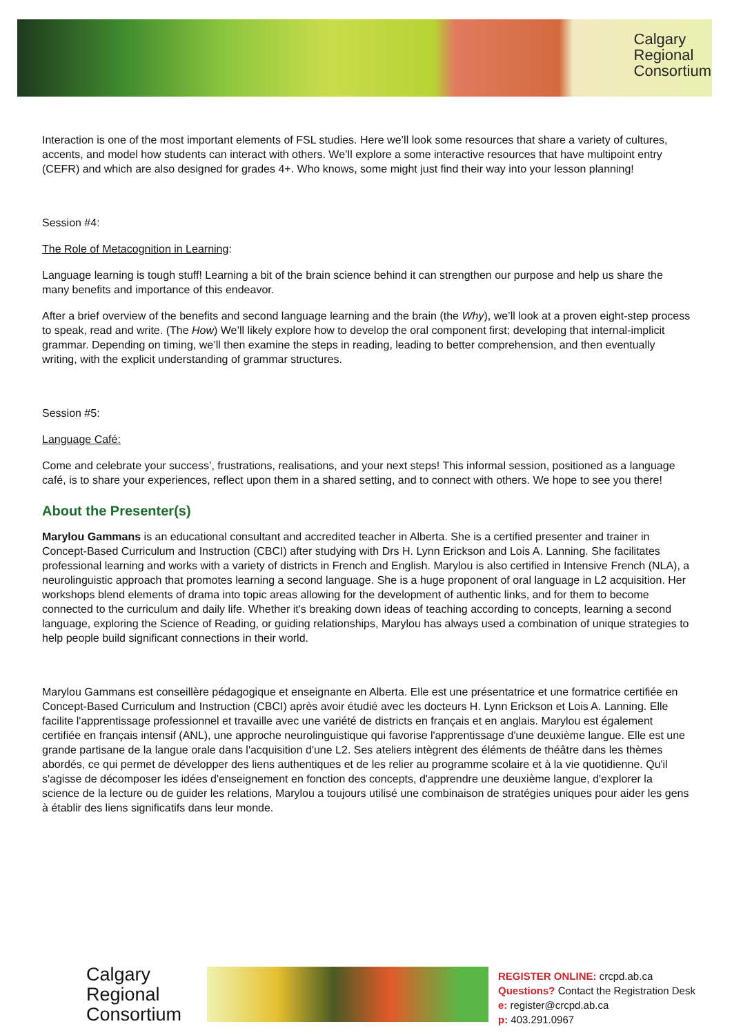Calgary
Regional
Consortium
Interaction is one of the most important elements of FSL studies. Here we’ll look some resources that share a variety of cultures, accents, and model how students can interact with others. We’ll explore a some interactive resources that have multipoint entry (CEFR) and which are also designed for grades 4+. Who knows, some might just find their way into your lesson planning!
Session #4:
The Role of Metacognition in Learning:
Language learning is tough stuff! Learning a bit of the brain science behind it can strengthen our purpose and help us share the many benefits and importance of this endeavor.
After a brief overview of the benefits and second language learning and the brain (the Why), we’ll look at a proven eight-step process to speak, read and write. (The How) We’ll likely explore how to develop the oral component first; developing that internal-implicit grammar. Depending on timing, we’ll then examine the steps in reading, leading to better comprehension, and then eventually writing, with the explicit understanding of grammar structures.
Session #5:
Language Café:
Come and celebrate your success’, frustrations, realisations, and your next steps! This informal session, positioned as a language café, is to share your experiences, reflect upon them in a shared setting, and to connect with others. We hope to see you there!
About the Presenter(s)
Marylou Gammans is an educational consultant and accredited teacher in Alberta. She is a certified presenter and trainer in Concept-Based Curriculum and Instruction (CBCI) after studying with Drs H. Lynn Erickson and Lois A. Lanning. She facilitates professional learning and works with a variety of districts in French and English. Marylou is also certified in Intensive French (NLA), a neurolinguistic approach that promotes learning a second language. She is a huge proponent of oral language in L2 acquisition. Her workshops blend elements of drama into topic areas allowing for the development of authentic links, and for them to become connected to the curriculum and daily life. Whether it's breaking down ideas of teaching according to concepts, learning a second language, exploring the Science of Reading, or guiding relationships, Marylou has always used a combination of unique strategies to help people build significant connections in their world.
Marylou Gammans est conseillère pédagogique et enseignante en Alberta. Elle est une présentatrice et une formatrice certifiée en Concept-Based Curriculum and Instruction (CBCI) après avoir étudié avec les docteurs H. Lynn Erickson et Lois A. Lanning. Elle facilite l'apprentissage professionnel et travaille avec une variété de districts en français et en anglais. Marylou est également certifiée en français intensif (ANL), une approche neurolinguistique qui favorise l'apprentissage d'une deuxième langue. Elle est une grande partisane de la langue orale dans l'acquisition d'une L2. Ses ateliers intègrent des éléments de théâtre dans les thèmes abordés, ce qui permet de développer des liens authentiques et de les relier au programme scolaire et à la vie quotidienne. Qu'il s'agisse de décomposer les idées d'enseignement en fonction des concepts, d'apprendre une deuxième langue, d'explorer la science de la lecture ou de guider les relations, Marylou a toujours utilisé une combinaison de stratégies uniques pour aider les gens à établir des liens significatifs dans leur monde.
Calgary
Regional
Consortium
REGISTER ONLINE: crcpd.ab.ca
Questions? Contact the Registration Desk
e: register@crcpd.ab.ca
p: 403.291.0967